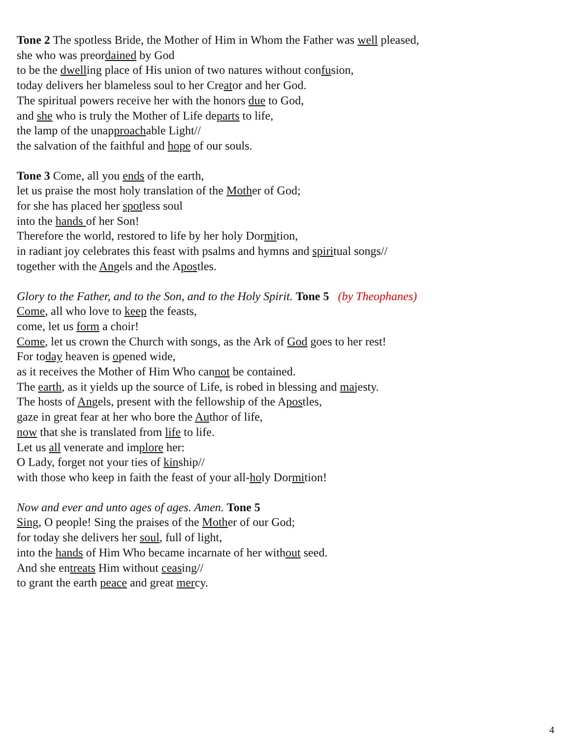Tone 2 The spotless Bride, the Mother of Him in Whom the Father was well pleased,
she who was preordained by God
to be the dwelling place of His union of two natures without confusion,
today delivers her blameless soul to her Creator and her God.
The spiritual powers receive her with the honors due to God,
and she who is truly the Mother of Life departs to life,
the lamp of the unapproachable Light//
the salvation of the faithful and hope of our souls.
Tone 3 Come, all you ends of the earth,
let us praise the most holy translation of the Mother of God;
for she has placed her spotless soul
into the hands of her Son!
Therefore the world, restored to life by her holy Dormition,
in radiant joy celebrates this feast with psalms and hymns and spiritual songs//
together with the Angels and the Apostles.
Glory to the Father, and to the Son, and to the Holy Spirit. Tone 5 (by Theophanes)
Come, all who love to keep the feasts,
come, let us form a choir!
Come, let us crown the Church with songs, as the Ark of God goes to her rest!
For today heaven is opened wide,
as it receives the Mother of Him Who cannot be contained.
The earth, as it yields up the source of Life, is robed in blessing and majesty.
The hosts of Angels, present with the fellowship of the Apostles,
gaze in great fear at her who bore the Author of life,
now that she is translated from life to life.
Let us all venerate and implore her:
O Lady, forget not your ties of kinship//
with those who keep in faith the feast of your all-holy Dormition!
Now and ever and unto ages of ages. Amen. Tone 5
Sing, O people! Sing the praises of the Mother of our God;
for today she delivers her soul, full of light,
into the hands of Him Who became incarnate of her without seed.
And she entreats Him without ceasing//
to grant the earth peace and great mercy.
4